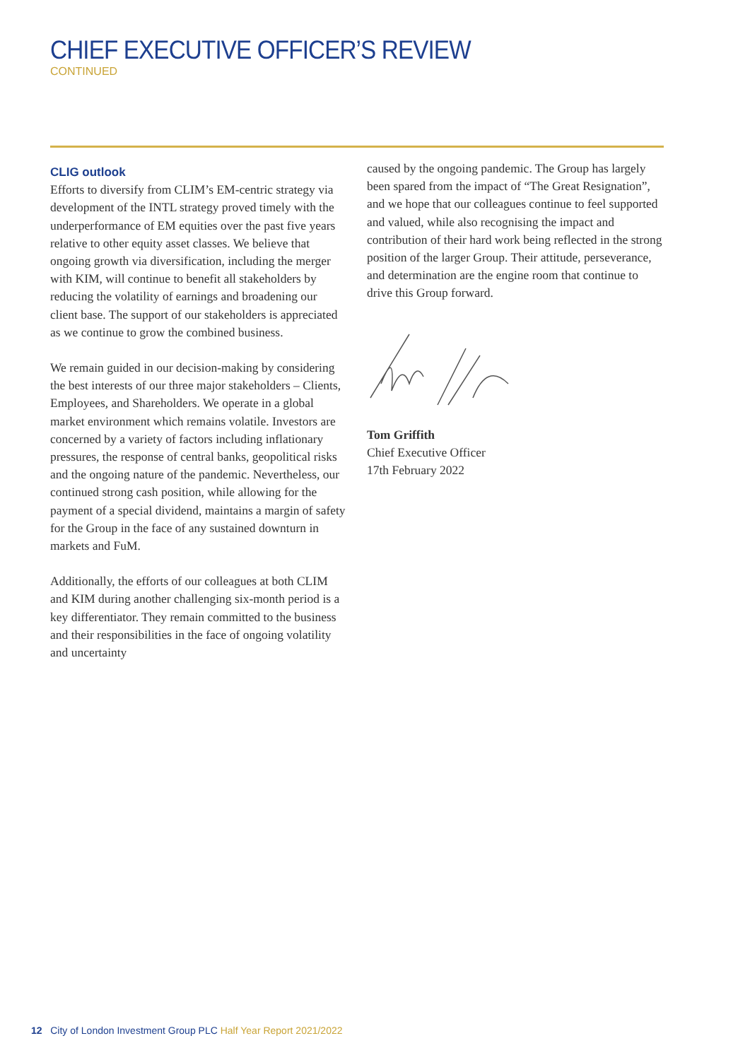CHIEF EXECUTIVE OFFICER’S REVIEW
CONTINUED
CLIG outlook
Efforts to diversify from CLIM’s EM-centric strategy via development of the INTL strategy proved timely with the underperformance of EM equities over the past five years relative to other equity asset classes. We believe that ongoing growth via diversification, including the merger with KIM, will continue to benefit all stakeholders by reducing the volatility of earnings and broadening our client base. The support of our stakeholders is appreciated as we continue to grow the combined business.
We remain guided in our decision-making by considering the best interests of our three major stakeholders – Clients, Employees, and Shareholders. We operate in a global market environment which remains volatile. Investors are concerned by a variety of factors including inflationary pressures, the response of central banks, geopolitical risks and the ongoing nature of the pandemic. Nevertheless, our continued strong cash position, while allowing for the payment of a special dividend, maintains a margin of safety for the Group in the face of any sustained downturn in markets and FuM.
Additionally, the efforts of our colleagues at both CLIM and KIM during another challenging six-month period is a key differentiator. They remain committed to the business and their responsibilities in the face of ongoing volatility and uncertainty
caused by the ongoing pandemic. The Group has largely been spared from the impact of “The Great Resignation”, and we hope that our colleagues continue to feel supported and valued, while also recognising the impact and contribution of their hard work being reflected in the strong position of the larger Group. Their attitude, perseverance, and determination are the engine room that continue to drive this Group forward.
Tom Griffith
Chief Executive Officer
17th February 2022
12 City of London Investment Group PLC Half Year Report 2021/2022